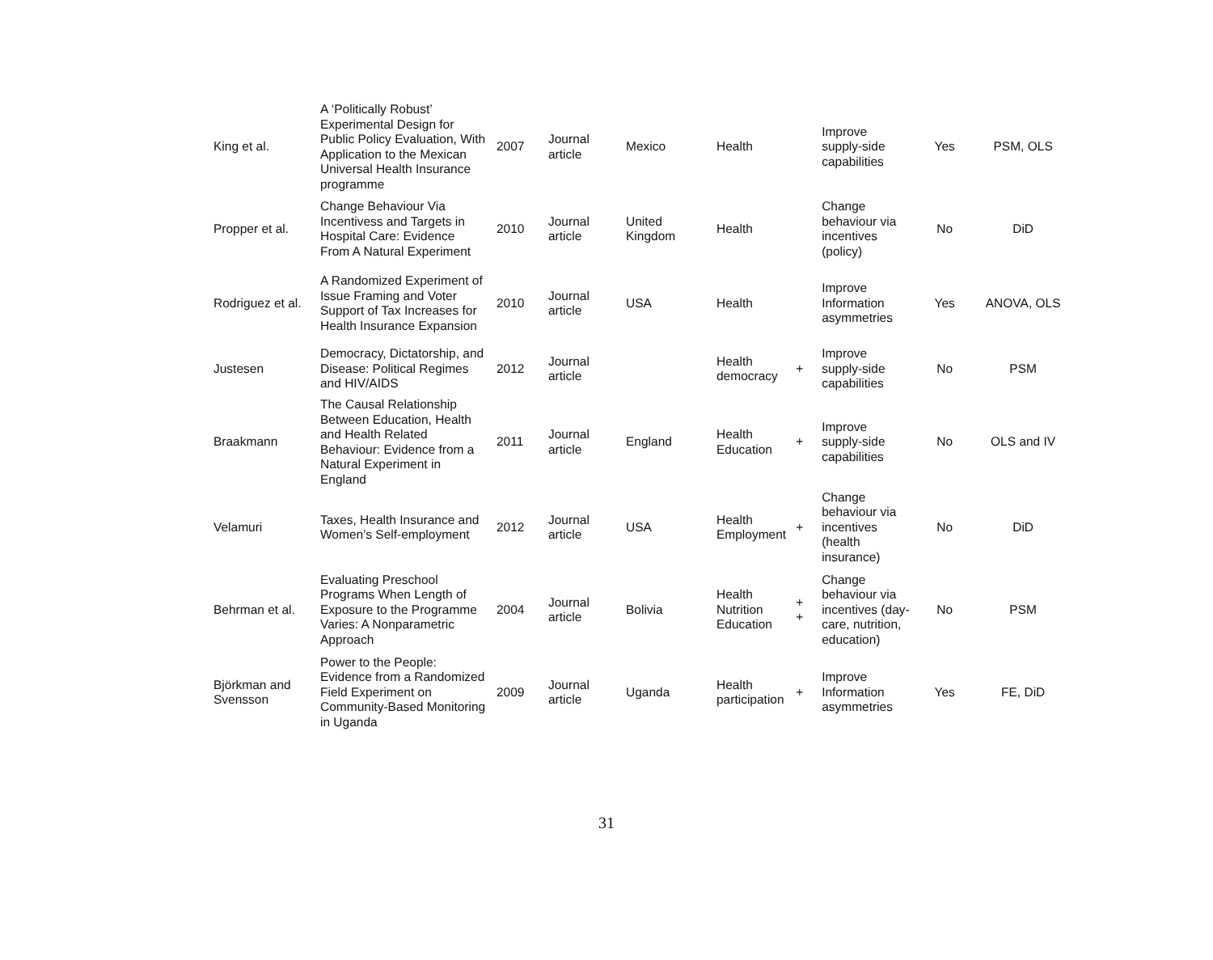| King et al. | A ‘Politically Robust’ Experimental Design for Public Policy Evaluation, With Application to the Mexican Universal Health Insurance programme | 2007 | Journal article | Mexico | Health | | Improve supply-side capabilities | Yes | PSM, OLS |
| Propper et al. | Change Behaviour Via Incentivess and Targets in Hospital Care: Evidence From A Natural Experiment | 2010 | Journal article | United Kingdom | Health | | Change behaviour via incentives (policy) | No | DiD |
| Rodriguez et al. | A Randomized Experiment of Issue Framing and Voter Support of Tax Increases for Health Insurance Expansion | 2010 | Journal article | USA | Health | | Improve Information asymmetries | Yes | ANOVA, OLS |
| Justesen | Democracy, Dictatorship, and Disease: Political Regimes and HIV/AIDS | 2012 | Journal article | | Health democracy | + | Improve supply-side capabilities | No | PSM |
| Braakmann | The Causal Relationship Between Education, Health and Health Related Behaviour: Evidence from a Natural Experiment in England | 2011 | Journal article | England | Health Education | + | Improve supply-side capabilities | No | OLS and IV |
| Velamuri | Taxes, Health Insurance and Women’s Self-employment | 2012 | Journal article | USA | Health Employment | + | Change behaviour via incentives (health insurance) | No | DiD |
| Behrman et al. | Evaluating Preschool Programs When Length of Exposure to the Programme Varies: A Nonparametric Approach | 2004 | Journal article | Bolivia | Health Nutrition Education | + + | Change behaviour via incentives (day-care, nutrition, education) | No | PSM |
| Björkman and Svensson | Power to the People: Evidence from a Randomized Field Experiment on Community-Based Monitoring in Uganda | 2009 | Journal article | Uganda | Health participation | + | Improve Information asymmetries | Yes | FE, DiD |
31